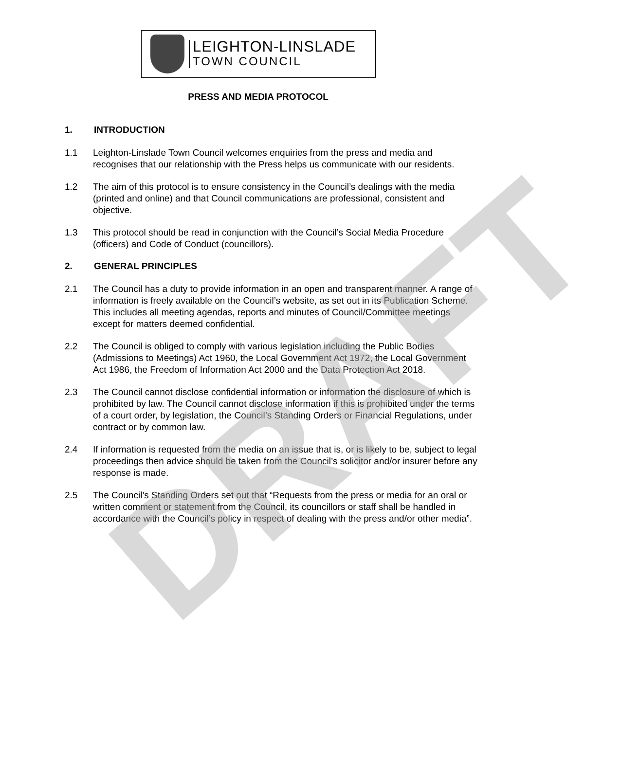LEIGHTON-LINSLADE
TOWN COUNCIL
PRESS AND MEDIA PROTOCOL
1. INTRODUCTION
1.1 Leighton-Linslade Town Council welcomes enquiries from the press and media and recognises that our relationship with the Press helps us communicate with our residents.
1.2 The aim of this protocol is to ensure consistency in the Council’s dealings with the media (printed and online) and that Council communications are professional, consistent and objective.
1.3 This protocol should be read in conjunction with the Council’s Social Media Procedure (officers) and Code of Conduct (councillors).
2. GENERAL PRINCIPLES
2.1 The Council has a duty to provide information in an open and transparent manner. A range of information is freely available on the Council’s website, as set out in its Publication Scheme. This includes all meeting agendas, reports and minutes of Council/Committee meetings except for matters deemed confidential.
2.2 The Council is obliged to comply with various legislation including the Public Bodies (Admissions to Meetings) Act 1960, the Local Government Act 1972, the Local Government Act 1986, the Freedom of Information Act 2000 and the Data Protection Act 2018.
2.3 The Council cannot disclose confidential information or information the disclosure of which is prohibited by law. The Council cannot disclose information if this is prohibited under the terms of a court order, by legislation, the Council’s Standing Orders or Financial Regulations, under contract or by common law.
2.4 If information is requested from the media on an issue that is, or is likely to be, subject to legal proceedings then advice should be taken from the Council’s solicitor and/or insurer before any response is made.
2.5 The Council’s Standing Orders set out that “Requests from the press or media for an oral or written comment or statement from the Council, its councillors or staff shall be handled in accordance with the Council’s policy in respect of dealing with the press and/or other media”.
DRAFT